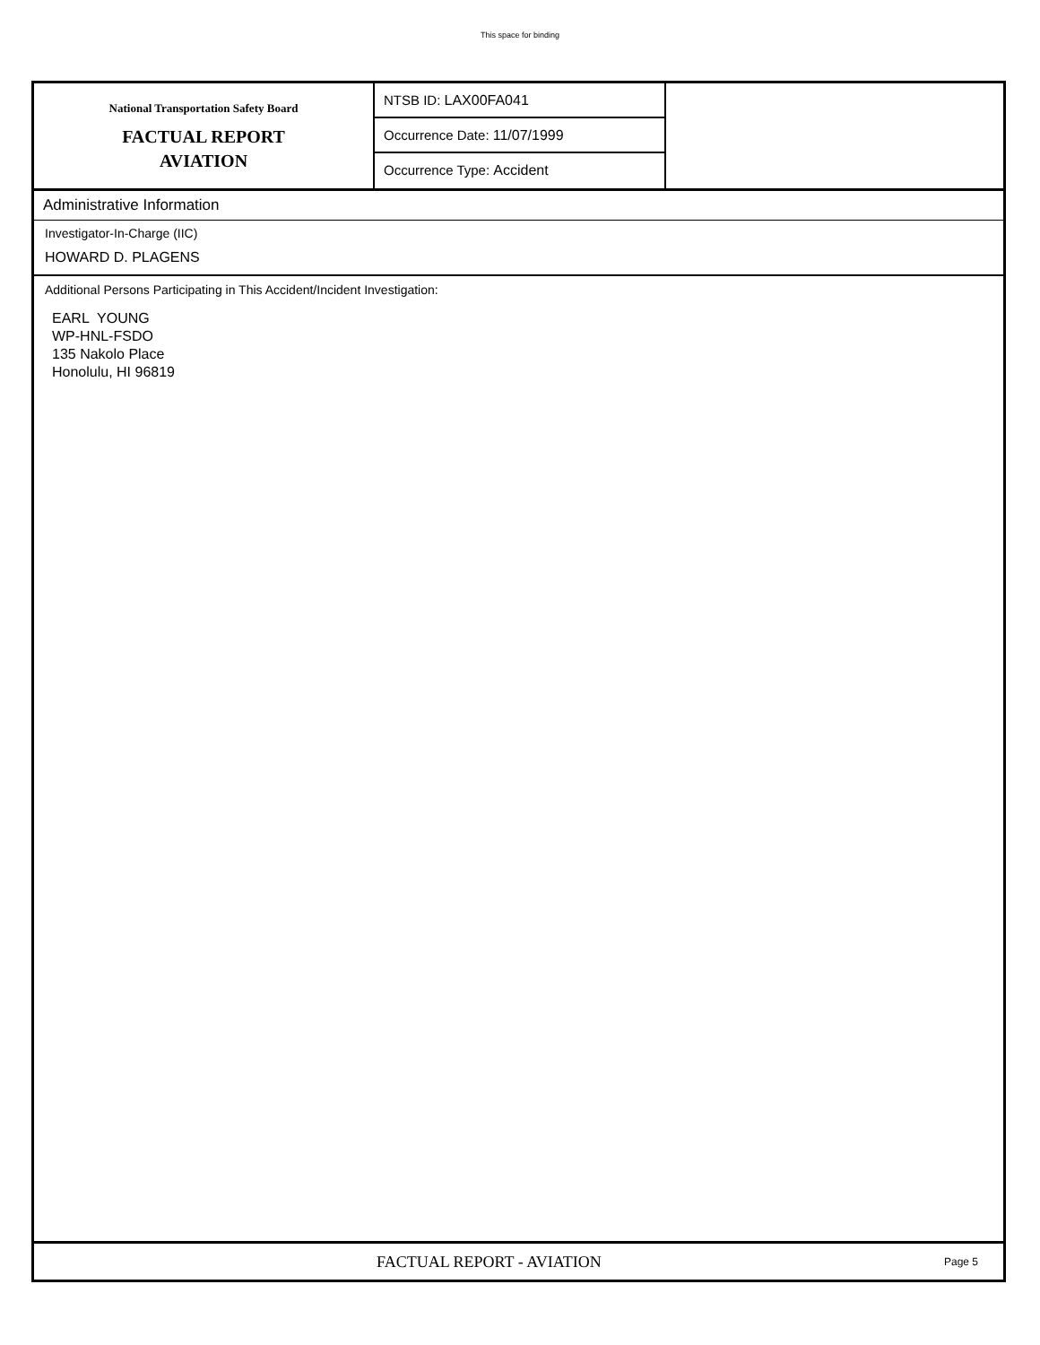This space for binding
National Transportation Safety Board
FACTUAL REPORT
AVIATION
NTSB ID: LAX00FA041
Occurrence Date: 11/07/1999
Occurrence Type: Accident
Administrative Information
Investigator-In-Charge (IIC)
HOWARD D. PLAGENS
Additional Persons Participating in This Accident/Incident Investigation:
EARL YOUNG
WP-HNL-FSDO
135 Nakolo Place
Honolulu, HI 96819
FACTUAL REPORT - AVIATION
Page 5